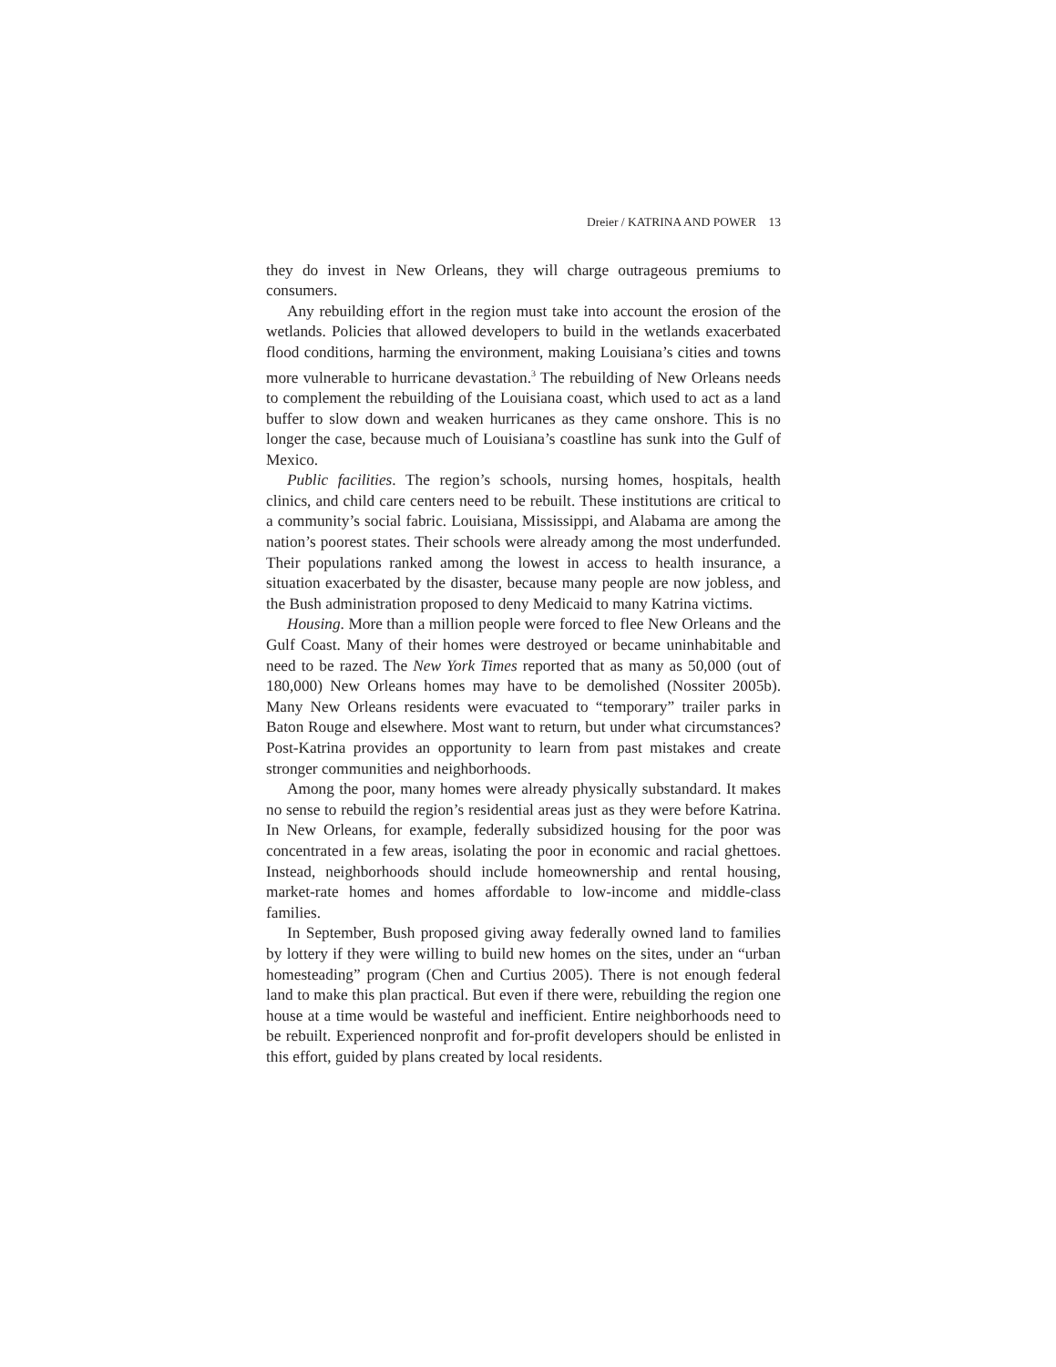Dreier / KATRINA AND POWER 13
they do invest in New Orleans, they will charge outrageous premiums to consumers.
Any rebuilding effort in the region must take into account the erosion of the wetlands. Policies that allowed developers to build in the wetlands exacerbated flood conditions, harming the environment, making Louisiana’s cities and towns more vulnerable to hurricane devastation.<sup>3</sup> The rebuilding of New Orleans needs to complement the rebuilding of the Louisiana coast, which used to act as a land buffer to slow down and weaken hurricanes as they came onshore. This is no longer the case, because much of Louisiana’s coastline has sunk into the Gulf of Mexico.
Public facilities. The region’s schools, nursing homes, hospitals, health clinics, and child care centers need to be rebuilt. These institutions are critical to a community’s social fabric. Louisiana, Mississippi, and Alabama are among the nation’s poorest states. Their schools were already among the most underfunded. Their populations ranked among the lowest in access to health insurance, a situation exacerbated by the disaster, because many people are now jobless, and the Bush administration proposed to deny Medicaid to many Katrina victims.
Housing. More than a million people were forced to flee New Orleans and the Gulf Coast. Many of their homes were destroyed or became uninhabitable and need to be razed. The New York Times reported that as many as 50,000 (out of 180,000) New Orleans homes may have to be demolished (Nossiter 2005b). Many New Orleans residents were evacuated to “temporary” trailer parks in Baton Rouge and elsewhere. Most want to return, but under what circumstances? Post-Katrina provides an opportunity to learn from past mistakes and create stronger communities and neighborhoods.
Among the poor, many homes were already physically substandard. It makes no sense to rebuild the region’s residential areas just as they were before Katrina. In New Orleans, for example, federally subsidized housing for the poor was concentrated in a few areas, isolating the poor in economic and racial ghettoes. Instead, neighborhoods should include homeownership and rental housing, market-rate homes and homes affordable to low-income and middle-class families.
In September, Bush proposed giving away federally owned land to families by lottery if they were willing to build new homes on the sites, under an “urban homesteading” program (Chen and Curtius 2005). There is not enough federal land to make this plan practical. But even if there were, rebuilding the region one house at a time would be wasteful and inefficient. Entire neighborhoods need to be rebuilt. Experienced nonprofit and for-profit developers should be enlisted in this effort, guided by plans created by local residents.